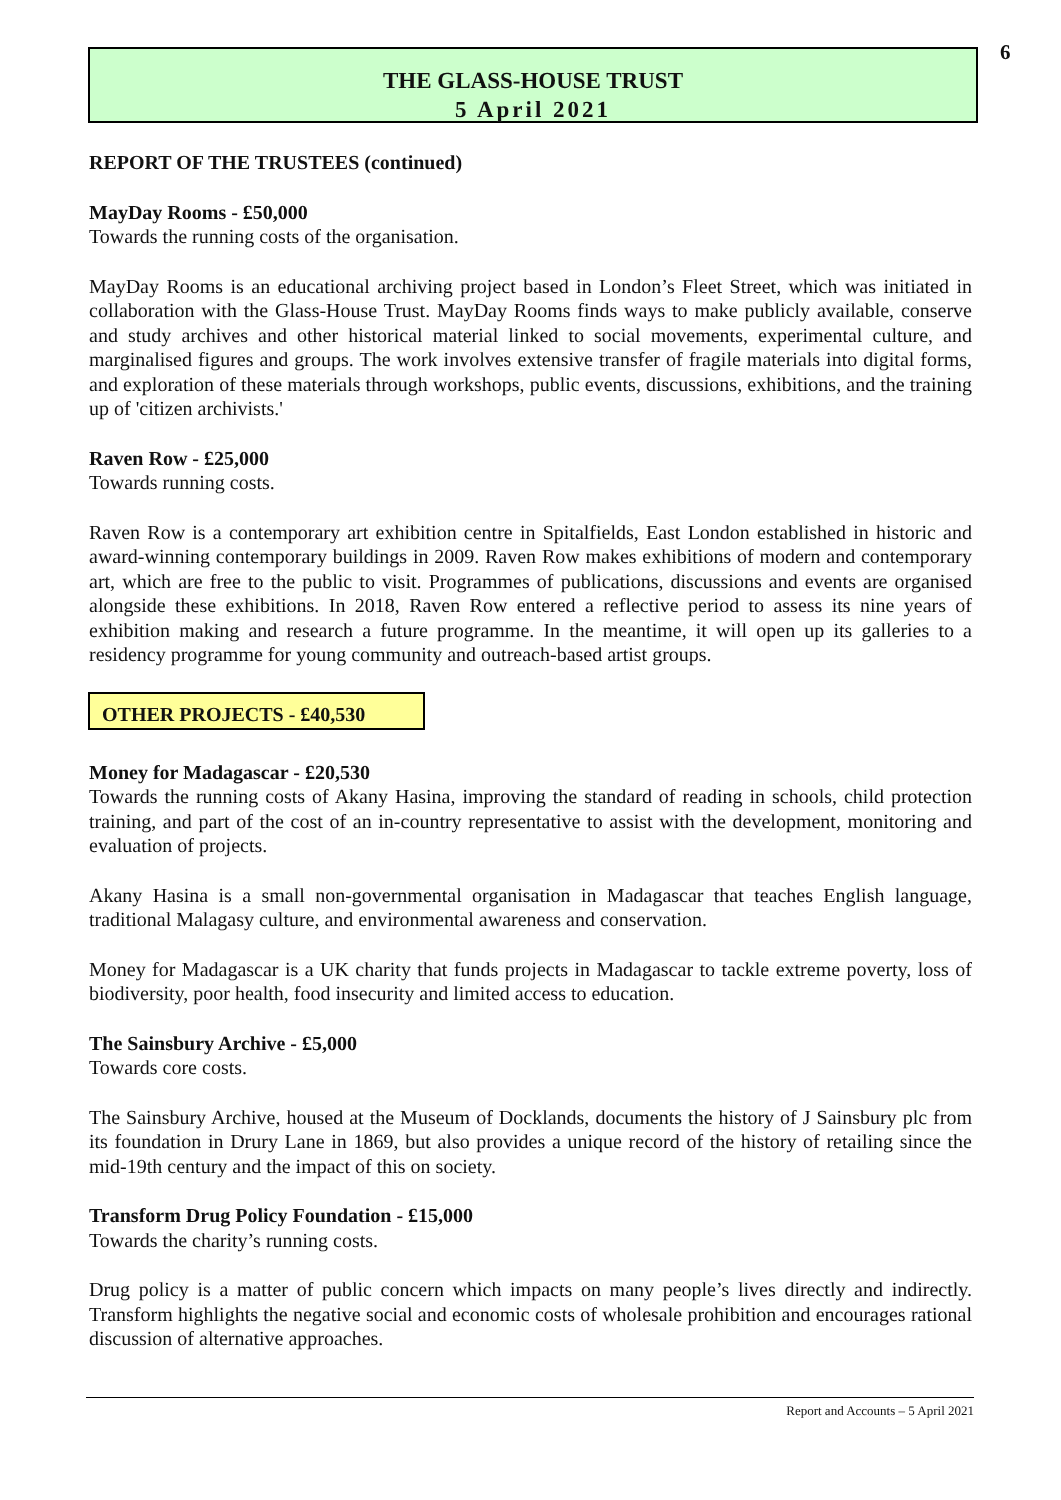THE GLASS-HOUSE TRUST
5 April 2021
6
REPORT OF THE TRUSTEES (continued)
MayDay Rooms - £50,000
Towards the running costs of the organisation.
MayDay Rooms is an educational archiving project based in London’s Fleet Street, which was initiated in collaboration with the Glass-House Trust. MayDay Rooms finds ways to make publicly available, conserve and study archives and other historical material linked to social movements, experimental culture, and marginalised figures and groups. The work involves extensive transfer of fragile materials into digital forms, and exploration of these materials through workshops, public events, discussions, exhibitions, and the training up of 'citizen archivists.'
Raven Row - £25,000
Towards running costs.
Raven Row is a contemporary art exhibition centre in Spitalfields, East London established in historic and award-winning contemporary buildings in 2009. Raven Row makes exhibitions of modern and contemporary art, which are free to the public to visit. Programmes of publications, discussions and events are organised alongside these exhibitions. In 2018, Raven Row entered a reflective period to assess its nine years of exhibition making and research a future programme. In the meantime, it will open up its galleries to a residency programme for young community and outreach-based artist groups.
OTHER PROJECTS - £40,530
Money for Madagascar - £20,530
Towards the running costs of Akany Hasina, improving the standard of reading in schools, child protection training, and part of the cost of an in-country representative to assist with the development, monitoring and evaluation of projects.
Akany Hasina is a small non-governmental organisation in Madagascar that teaches English language, traditional Malagasy culture, and environmental awareness and conservation.
Money for Madagascar is a UK charity that funds projects in Madagascar to tackle extreme poverty, loss of biodiversity, poor health, food insecurity and limited access to education.
The Sainsbury Archive - £5,000
Towards core costs.
The Sainsbury Archive, housed at the Museum of Docklands, documents the history of J Sainsbury plc from its foundation in Drury Lane in 1869, but also provides a unique record of the history of retailing since the mid-19th century and the impact of this on society.
Transform Drug Policy Foundation - £15,000
Towards the charity’s running costs.
Drug policy is a matter of public concern which impacts on many people’s lives directly and indirectly. Transform highlights the negative social and economic costs of wholesale prohibition and encourages rational discussion of alternative approaches.
Report and Accounts – 5 April 2021